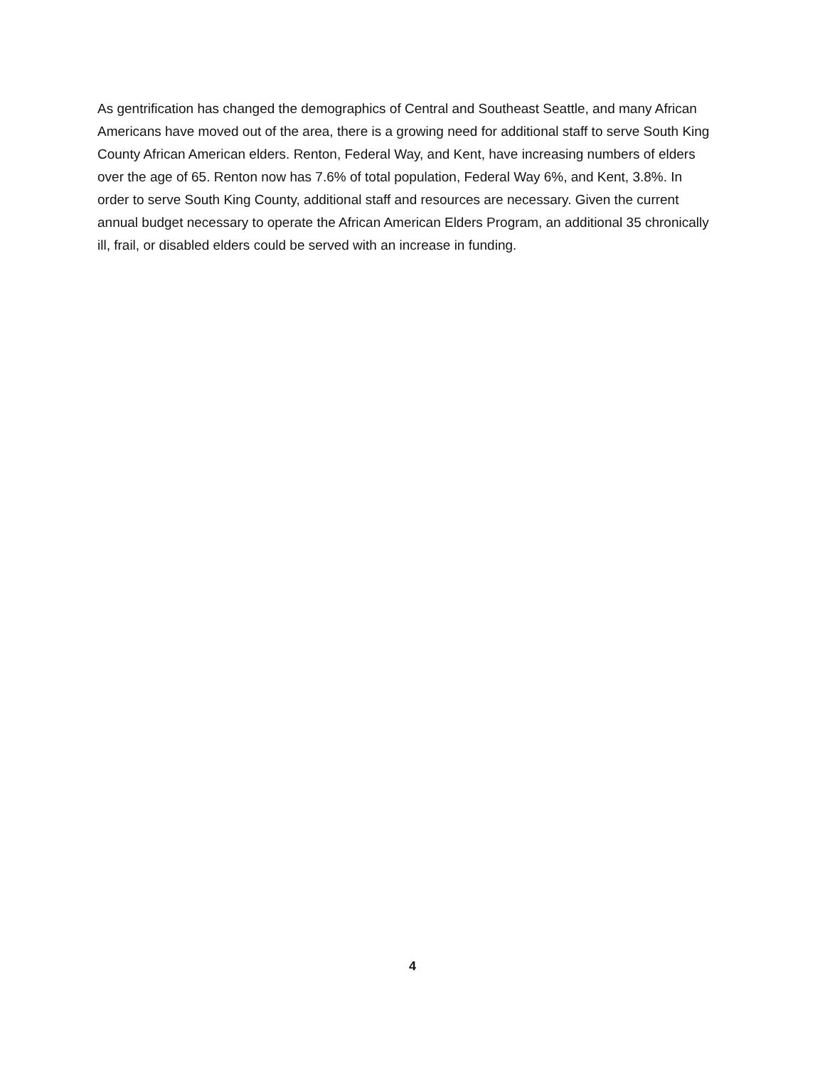As gentrification has changed the demographics of Central and Southeast Seattle, and many African Americans have moved out of the area, there is a growing need for additional staff to serve South King County African American elders. Renton, Federal Way, and Kent, have increasing numbers of elders over the age of 65. Renton now has 7.6% of total population, Federal Way 6%, and Kent, 3.8%. In order to serve South King County, additional staff and resources are necessary. Given the current annual budget necessary to operate the African American Elders Program, an additional 35 chronically ill, frail, or disabled elders could be served with an increase in funding.
4